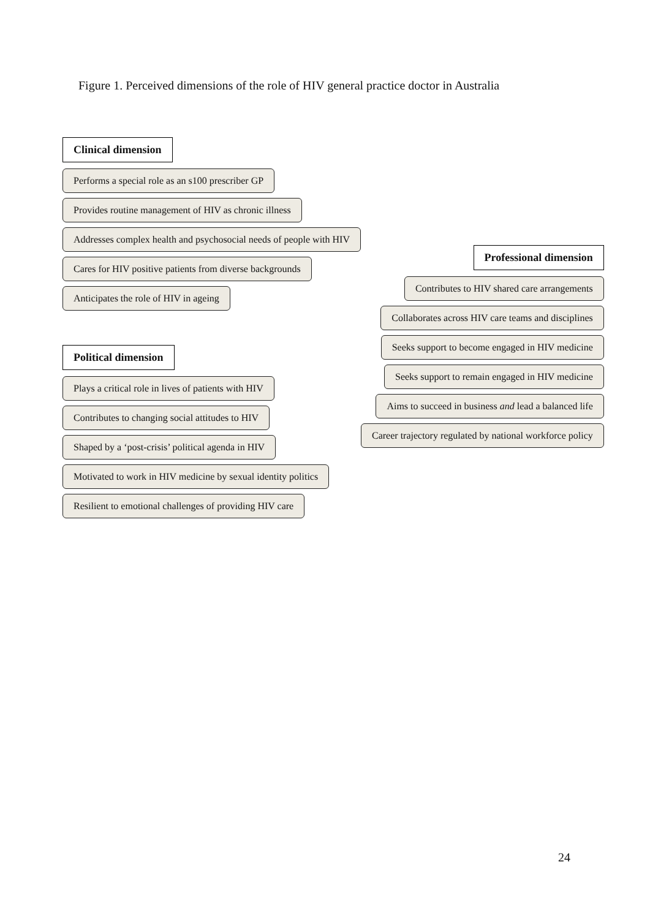Figure 1. Perceived dimensions of the role of HIV general practice doctor in Australia
Clinical dimension
Performs a special role as an s100 prescriber GP
Provides routine management of HIV as chronic illness
Addresses complex health and psychosocial needs of people with HIV
Cares for HIV positive patients from diverse backgrounds
Anticipates the role of HIV in ageing
Political dimension
Plays a critical role in lives of patients with HIV
Contributes to changing social attitudes to HIV
Shaped by a ‘post-crisis’ political agenda in HIV
Motivated to work in HIV medicine by sexual identity politics
Resilient to emotional challenges of providing HIV care
Professional dimension
Contributes to HIV shared care arrangements
Collaborates across HIV care teams and disciplines
Seeks support to become engaged in HIV medicine
Seeks support to remain engaged in HIV medicine
Aims to succeed in business and lead a balanced life
Career trajectory regulated by national workforce policy
24